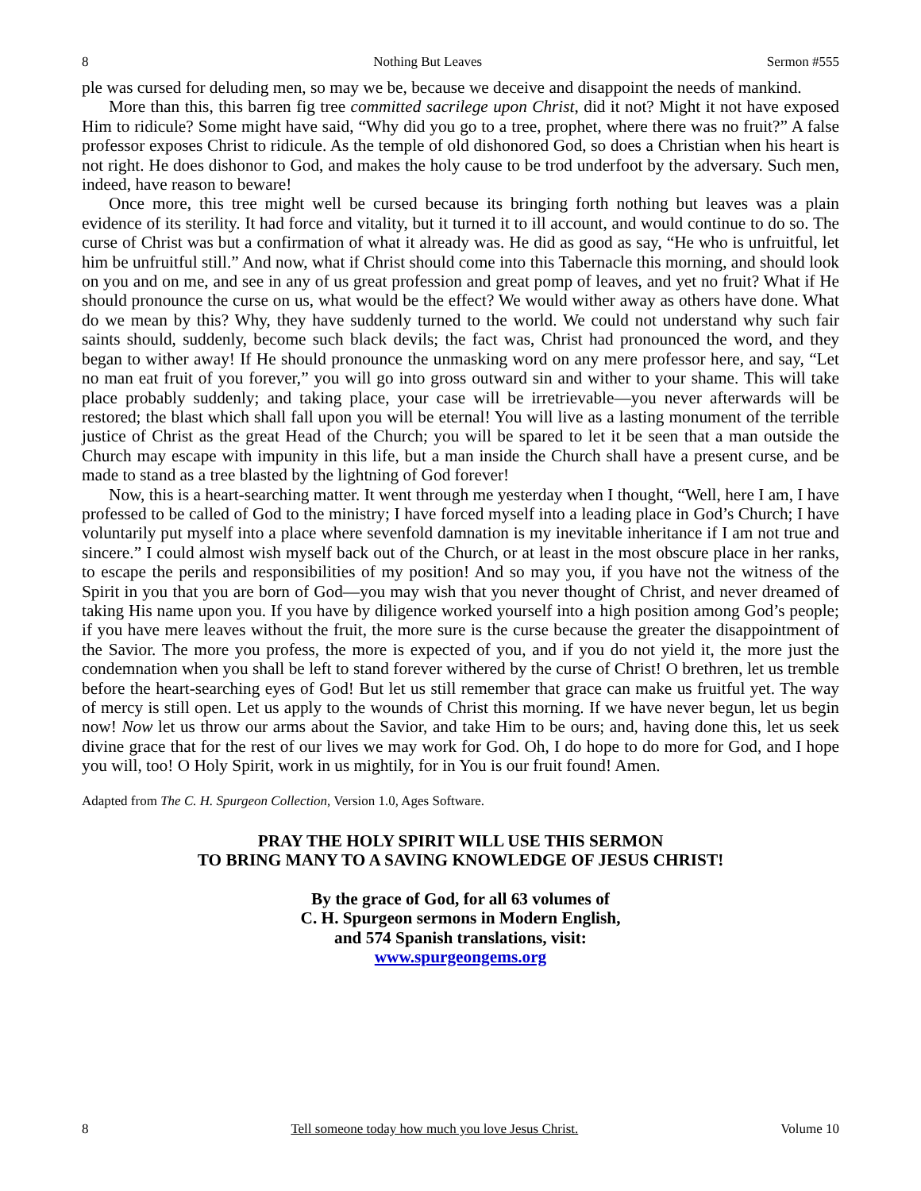8 Nothing But Leaves Sermon #555
ple was cursed for deluding men, so may we be, because we deceive and disappoint the needs of mankind.
More than this, this barren fig tree committed sacrilege upon Christ, did it not? Might it not have exposed Him to ridicule? Some might have said, “Why did you go to a tree, prophet, where there was no fruit?” A false professor exposes Christ to ridicule. As the temple of old dishonored God, so does a Christian when his heart is not right. He does dishonor to God, and makes the holy cause to be trod underfoot by the adversary. Such men, indeed, have reason to beware!
Once more, this tree might well be cursed because its bringing forth nothing but leaves was a plain evidence of its sterility. It had force and vitality, but it turned it to ill account, and would continue to do so. The curse of Christ was but a confirmation of what it already was. He did as good as say, “He who is unfruitful, let him be unfruitful still.” And now, what if Christ should come into this Tabernacle this morning, and should look on you and on me, and see in any of us great profession and great pomp of leaves, and yet no fruit? What if He should pronounce the curse on us, what would be the effect? We would wither away as others have done. What do we mean by this? Why, they have suddenly turned to the world. We could not understand why such fair saints should, suddenly, become such black devils; the fact was, Christ had pronounced the word, and they began to wither away! If He should pronounce the unmasking word on any mere professor here, and say, “Let no man eat fruit of you forever,” you will go into gross outward sin and wither to your shame. This will take place probably suddenly; and taking place, your case will be irretrievable—you never afterwards will be restored; the blast which shall fall upon you will be eternal! You will live as a lasting monument of the terrible justice of Christ as the great Head of the Church; you will be spared to let it be seen that a man outside the Church may escape with impunity in this life, but a man inside the Church shall have a present curse, and be made to stand as a tree blasted by the lightning of God forever!
Now, this is a heart-searching matter. It went through me yesterday when I thought, “Well, here I am, I have professed to be called of God to the ministry; I have forced myself into a leading place in God’s Church; I have voluntarily put myself into a place where sevenfold damnation is my inevitable inheritance if I am not true and sincere.” I could almost wish myself back out of the Church, or at least in the most obscure place in her ranks, to escape the perils and responsibilities of my position! And so may you, if you have not the witness of the Spirit in you that you are born of God—you may wish that you never thought of Christ, and never dreamed of taking His name upon you. If you have by diligence worked yourself into a high position among God’s people; if you have mere leaves without the fruit, the more sure is the curse because the greater the disappointment of the Savior. The more you profess, the more is expected of you, and if you do not yield it, the more just the condemnation when you shall be left to stand forever withered by the curse of Christ! O brethren, let us tremble before the heart-searching eyes of God! But let us still remember that grace can make us fruitful yet. The way of mercy is still open. Let us apply to the wounds of Christ this morning. If we have never begun, let us begin now! Now let us throw our arms about the Savior, and take Him to be ours; and, having done this, let us seek divine grace that for the rest of our lives we may work for God. Oh, I do hope to do more for God, and I hope you will, too! O Holy Spirit, work in us mightily, for in You is our fruit found! Amen.
Adapted from The C. H. Spurgeon Collection, Version 1.0, Ages Software.
PRAY THE HOLY SPIRIT WILL USE THIS SERMON
TO BRING MANY TO A SAVING KNOWLEDGE OF JESUS CHRIST!
By the grace of God, for all 63 volumes of
C. H. Spurgeon sermons in Modern English,
and 574 Spanish translations, visit:
www.spurgeongems.org
8 Tell someone today how much you love Jesus Christ. Volume 10